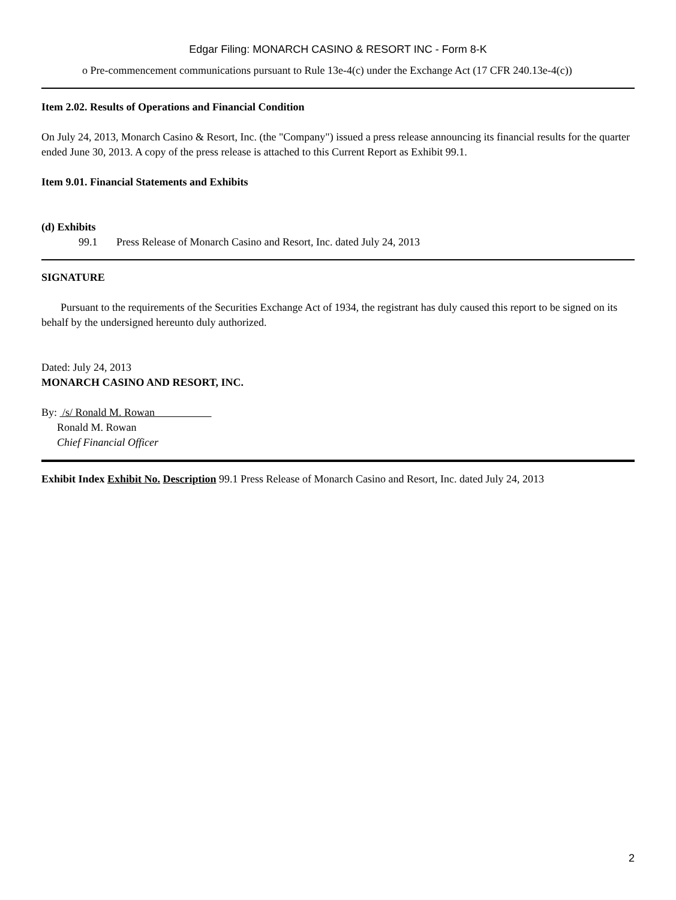Edgar Filing: MONARCH CASINO & RESORT INC - Form 8-K
o Pre-commencement communications pursuant to Rule 13e-4(c) under the Exchange Act (17 CFR 240.13e-4(c))
Item 2.02. Results of Operations and Financial Condition
On July 24, 2013, Monarch Casino & Resort, Inc. (the "Company") issued a press release announcing its financial results for the quarter ended June 30, 2013. A copy of the press release is attached to this Current Report as Exhibit 99.1.
Item 9.01. Financial Statements and Exhibits
(d) Exhibits
99.1 Press Release of Monarch Casino and Resort, Inc. dated July 24, 2013
SIGNATURE
Pursuant to the requirements of the Securities Exchange Act of 1934, the registrant has duly caused this report to be signed on its behalf by the undersigned hereunto duly authorized.
Dated: July 24, 2013
MONARCH CASINO AND RESORT, INC.
By: /s/ Ronald M. Rowan
Ronald M. Rowan
Chief Financial Officer
Exhibit Index Exhibit No. Description 99.1 Press Release of Monarch Casino and Resort, Inc. dated July 24, 2013
2